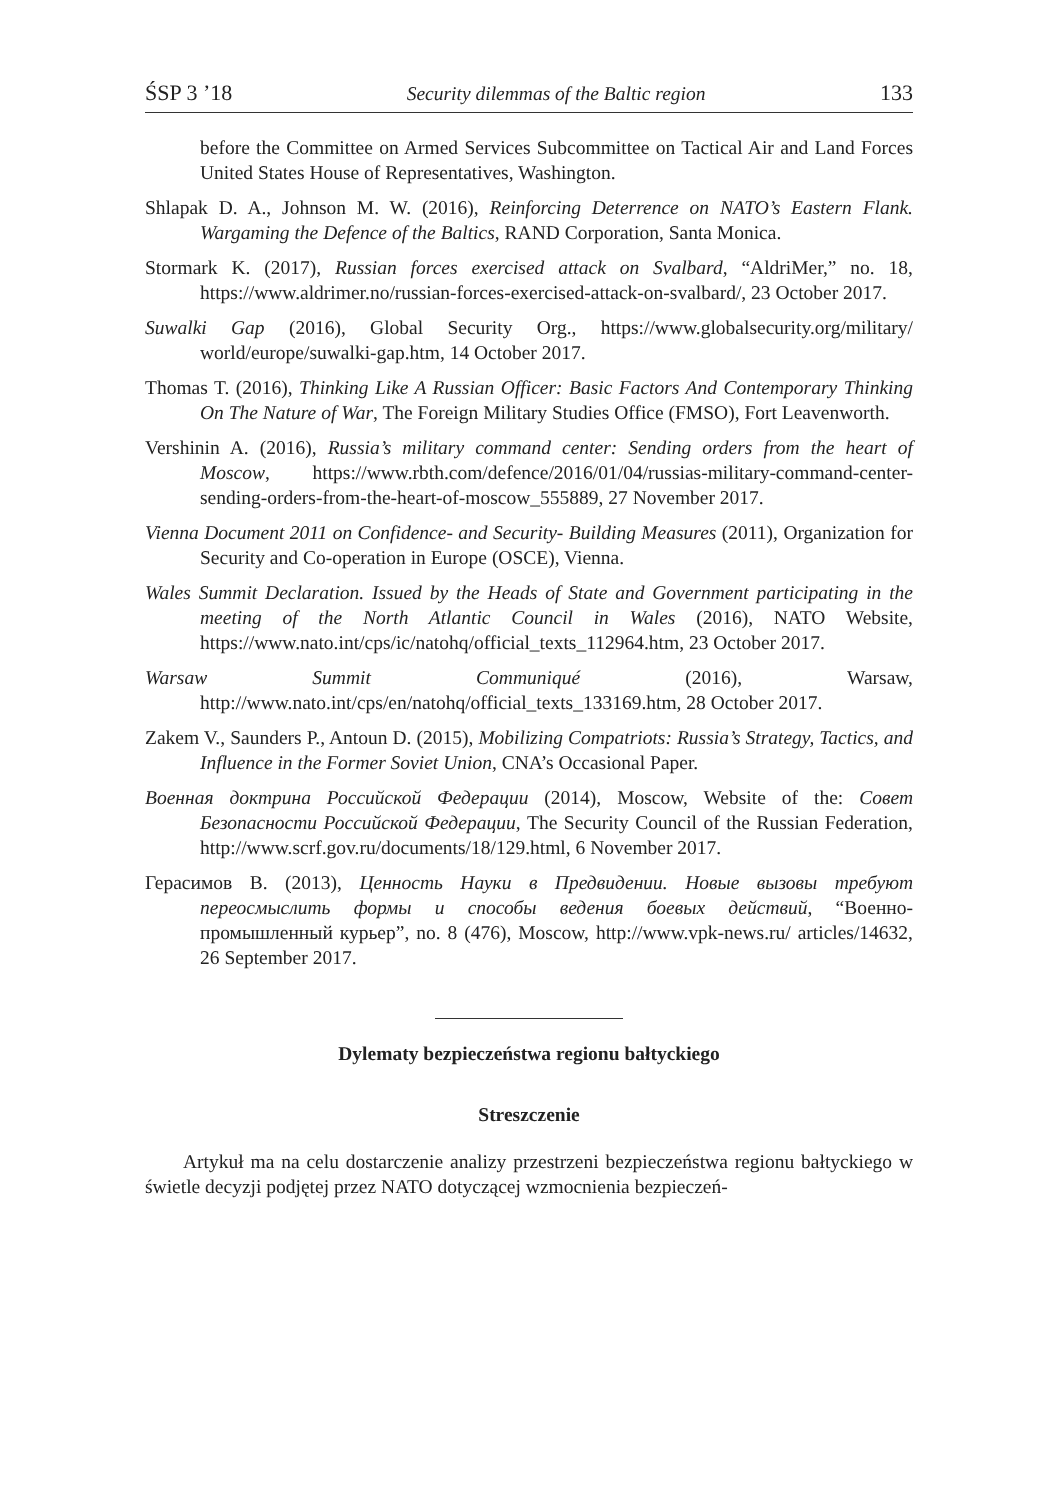ŚSP 3 ’18 Security dilemmas of the Baltic region 133
before the Committee on Armed Services Subcommittee on Tactical Air and Land Forces United States House of Representatives, Washington.
Shlapak D. A., Johnson M. W. (2016), Reinforcing Deterrence on NATO’s Eastern Flank. Wargaming the Defence of the Baltics, RAND Corporation, Santa Monica.
Stormark K. (2017), Russian forces exercised attack on Svalbard, “AldriMer,” no. 18, https://www.aldrimer.no/russian-forces-exercised-attack-on-svalbard/, 23 October 2017.
Suwalki Gap (2016), Global Security Org., https://www.globalsecurity.org/military/ world/europe/suwalki-gap.htm, 14 October 2017.
Thomas T. (2016), Thinking Like A Russian Officer: Basic Factors And Contemporary Thinking On The Nature of War, The Foreign Military Studies Office (FMSO), Fort Leavenworth.
Vershinin A. (2016), Russia’s military command center: Sending orders from the heart of Moscow, https://www.rbth.com/defence/2016/01/04/russias-military-command-center-sending-orders-from-the-heart-of-moscow_555889, 27 November 2017.
Vienna Document 2011 on Confidence- and Security- Building Measures (2011), Organization for Security and Co-operation in Europe (OSCE), Vienna.
Wales Summit Declaration. Issued by the Heads of State and Government participating in the meeting of the North Atlantic Council in Wales (2016), NATO Website, https://www.nato.int/cps/ic/natohq/official_texts_112964.htm, 23 October 2017.
Warsaw Summit Communiqué (2016), Warsaw, http://www.nato.int/cps/en/natohq/official_texts_133169.htm, 28 October 2017.
Zakem V., Saunders P., Antoun D. (2015), Mobilizing Compatriots: Russia’s Strategy, Tactics, and Influence in the Former Soviet Union, CNA’s Occasional Paper.
Военная доктрина Российской Федерации (2014), Moscow, Website of the: Совет Безопасности Российской Федерации, The Security Council of the Russian Federation, http://www.scrf.gov.ru/documents/18/129.html, 6 November 2017.
Герасимов В. (2013), Ценность Науки в Предвидении. Новые вызовы требуют переосмыслить формы и способы ведения боевых действий, “Военно-промышленный курьер”, no. 8 (476), Moscow, http://www.vpk-news.ru/ articles/14632, 26 September 2017.
Dylematy bezpieczeństwa regionu bałtyckiego
Streszczenie
Artykuł ma na celu dostarczenie analizy przestrzeni bezpieczeństwa regionu bałtyckiego w świetle decyzji podjętej przez NATO dotyczącej wzmocnienia bezpieczeń-